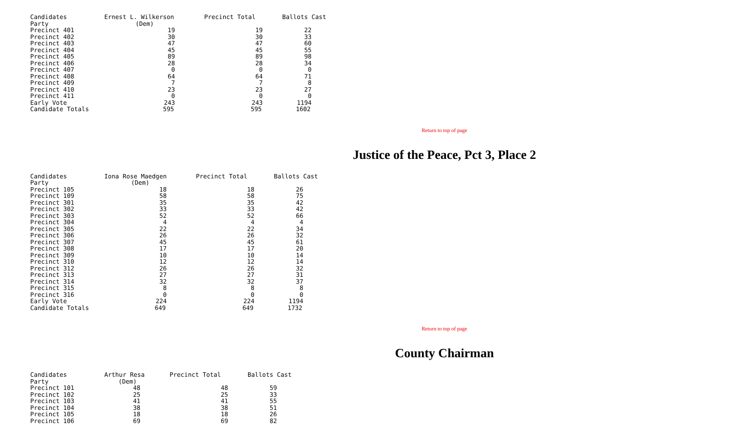| Candidates | Ernest L. Wilkerson | Precinct Total | Ballots Cast |
| --- | --- | --- | --- |
| Party | (Dem) | | |
| Precinct 401 | 19 | 19 | 22 |
| Precinct 402 | 30 | 30 | 33 |
| Precinct 403 | 47 | 47 | 60 |
| Precinct 404 | 45 | 45 | 55 |
| Precinct 405 | 89 | 89 | 98 |
| Precinct 406 | 28 | 28 | 34 |
| Precinct 407 | 0 | 0 | 0 |
| Precinct 408 | 64 | 64 | 71 |
| Precinct 409 | 7 | 7 | 8 |
| Precinct 410 | 23 | 23 | 27 |
| Precinct 411 | 0 | 0 | 0 |
| Early Vote | 243 | 243 | 1194 |
| Candidate Totals | 595 | 595 | 1602 |
Return to top of page
Justice of the Peace, Pct 3, Place 2
| Candidates | Iona Rose Maedgen | Precinct Total | Ballots Cast |
| --- | --- | --- | --- |
| Party | (Dem) | | |
| Precinct 105 | 18 | 18 | 26 |
| Precinct 109 | 58 | 58 | 75 |
| Precinct 301 | 35 | 35 | 42 |
| Precinct 302 | 33 | 33 | 42 |
| Precinct 303 | 52 | 52 | 66 |
| Precinct 304 | 4 | 4 | 4 |
| Precinct 305 | 22 | 22 | 34 |
| Precinct 306 | 26 | 26 | 32 |
| Precinct 307 | 45 | 45 | 61 |
| Precinct 308 | 17 | 17 | 20 |
| Precinct 309 | 10 | 10 | 14 |
| Precinct 310 | 12 | 12 | 14 |
| Precinct 312 | 26 | 26 | 32 |
| Precinct 313 | 27 | 27 | 31 |
| Precinct 314 | 32 | 32 | 37 |
| Precinct 315 | 8 | 8 | 8 |
| Precinct 316 | 0 | 0 | 0 |
| Early Vote | 224 | 224 | 1194 |
| Candidate Totals | 649 | 649 | 1732 |
Return to top of page
County Chairman
| Candidates | Arthur Resa | Precinct Total | Ballots Cast |
| --- | --- | --- | --- |
| Party | (Dem) | | |
| Precinct 101 | 48 | 48 | 59 |
| Precinct 102 | 25 | 25 | 33 |
| Precinct 103 | 41 | 41 | 55 |
| Precinct 104 | 38 | 38 | 51 |
| Precinct 105 | 18 | 18 | 26 |
| Precinct 106 | 69 | 69 | 82 |